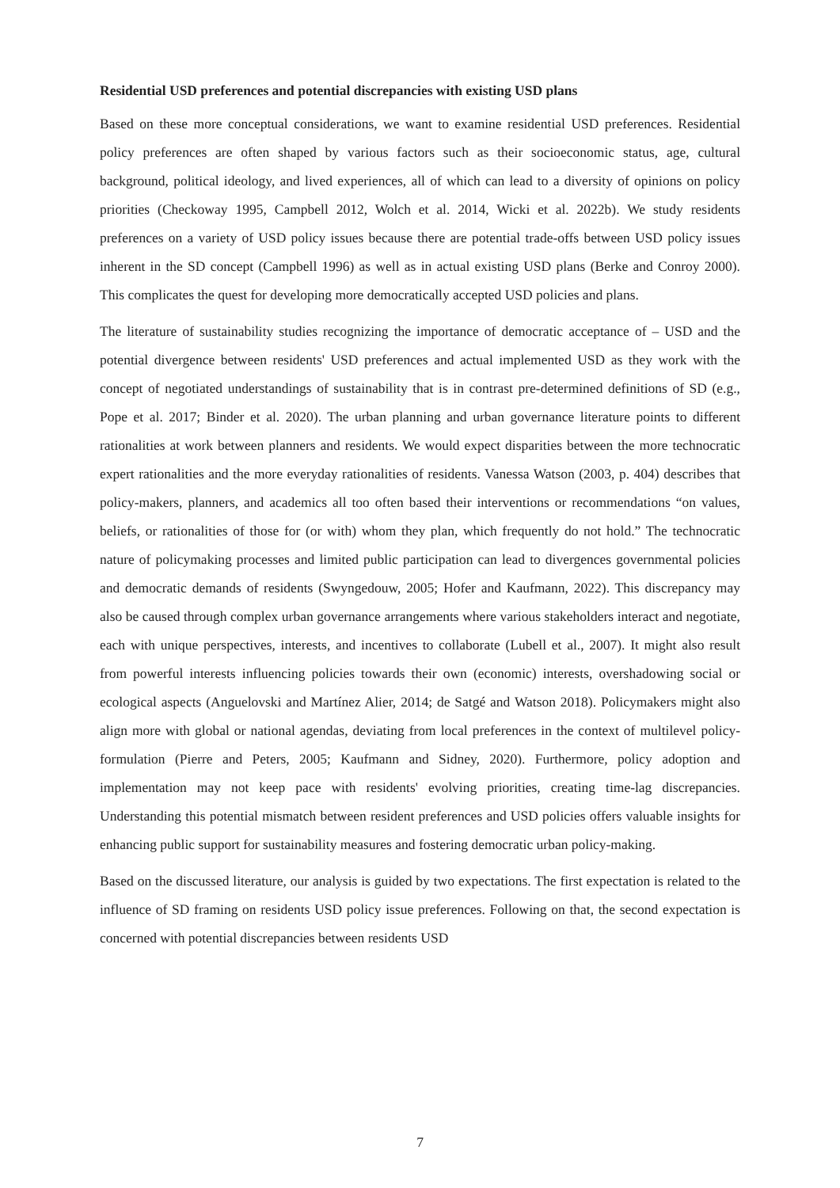Residential USD preferences and potential discrepancies with existing USD plans
Based on these more conceptual considerations, we want to examine residential USD preferences. Residential policy preferences are often shaped by various factors such as their socioeconomic status, age, cultural background, political ideology, and lived experiences, all of which can lead to a diversity of opinions on policy priorities (Checkoway 1995, Campbell 2012, Wolch et al. 2014, Wicki et al. 2022b). We study residents preferences on a variety of USD policy issues because there are potential trade-offs between USD policy issues inherent in the SD concept (Campbell 1996) as well as in actual existing USD plans (Berke and Conroy 2000). This complicates the quest for developing more democratically accepted USD policies and plans.
The literature of sustainability studies recognizing the importance of democratic acceptance of – USD and the potential divergence between residents' USD preferences and actual implemented USD as they work with the concept of negotiated understandings of sustainability that is in contrast pre-determined definitions of SD (e.g., Pope et al. 2017; Binder et al. 2020). The urban planning and urban governance literature points to different rationalities at work between planners and residents. We would expect disparities between the more technocratic expert rationalities and the more everyday rationalities of residents. Vanessa Watson (2003, p. 404) describes that policy-makers, planners, and academics all too often based their interventions or recommendations “on values, beliefs, or rationalities of those for (or with) whom they plan, which frequently do not hold.” The technocratic nature of policymaking processes and limited public participation can lead to divergences governmental policies and democratic demands of residents (Swyngedouw, 2005; Hofer and Kaufmann, 2022). This discrepancy may also be caused through complex urban governance arrangements where various stakeholders interact and negotiate, each with unique perspectives, interests, and incentives to collaborate (Lubell et al., 2007). It might also result from powerful interests influencing policies towards their own (economic) interests, overshadowing social or ecological aspects (Anguelovski and Martínez Alier, 2014; de Satgé and Watson 2018). Policymakers might also align more with global or national agendas, deviating from local preferences in the context of multilevel policy-formulation (Pierre and Peters, 2005; Kaufmann and Sidney, 2020). Furthermore, policy adoption and implementation may not keep pace with residents' evolving priorities, creating time-lag discrepancies. Understanding this potential mismatch between resident preferences and USD policies offers valuable insights for enhancing public support for sustainability measures and fostering democratic urban policy-making.
Based on the discussed literature, our analysis is guided by two expectations. The first expectation is related to the influence of SD framing on residents USD policy issue preferences. Following on that, the second expectation is concerned with potential discrepancies between residents USD
7